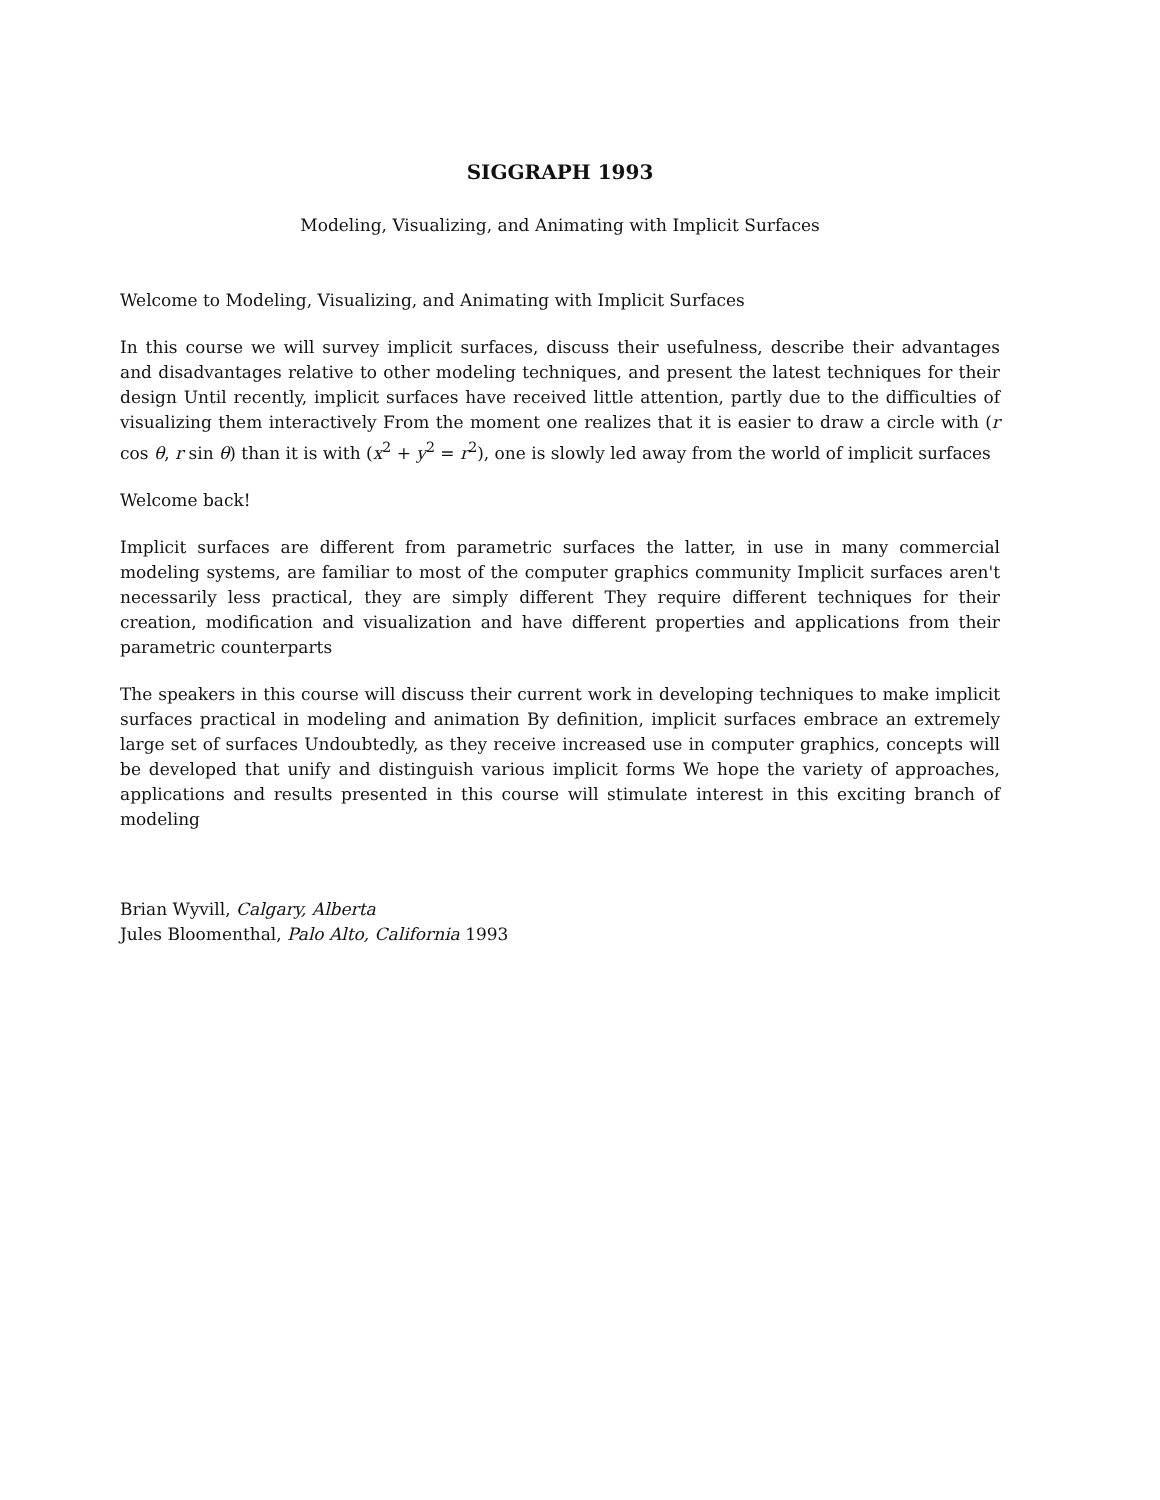SIGGRAPH 1993
Modeling, Visualizing, and Animating with Implicit Surfaces
Welcome to Modeling, Visualizing, and Animating with Implicit Surfaces
In this course we will survey implicit surfaces, discuss their usefulness, describe their advantages and disadvantages relative to other modeling techniques, and present the latest techniques for their design Until recently, implicit surfaces have received little attention, partly due to the difficulties of visualizing them interactively From the moment one realizes that it is easier to draw a circle with (r cos θ, r sin θ) than it is with (x<sup>2</sup> + y<sup>2</sup> = r<sup>2</sup>), one is slowly led away from the world of implicit surfaces
Welcome back!
Implicit surfaces are different from parametric surfaces the latter, in use in many commercial modeling systems, are familiar to most of the computer graphics community Implicit surfaces aren't necessarily less practical, they are simply different They require different techniques for their creation, modification and visualization and have different properties and applications from their parametric counterparts
The speakers in this course will discuss their current work in developing techniques to make implicit surfaces practical in modeling and animation By definition, implicit surfaces embrace an extremely large set of surfaces Undoubtedly, as they receive increased use in computer graphics, concepts will be developed that unify and distinguish various implicit forms We hope the variety of approaches, applications and results presented in this course will stimulate interest in this exciting branch of modeling
Brian Wyvill, Calgary, Alberta
Jules Bloomenthal, Palo Alto, California 1993